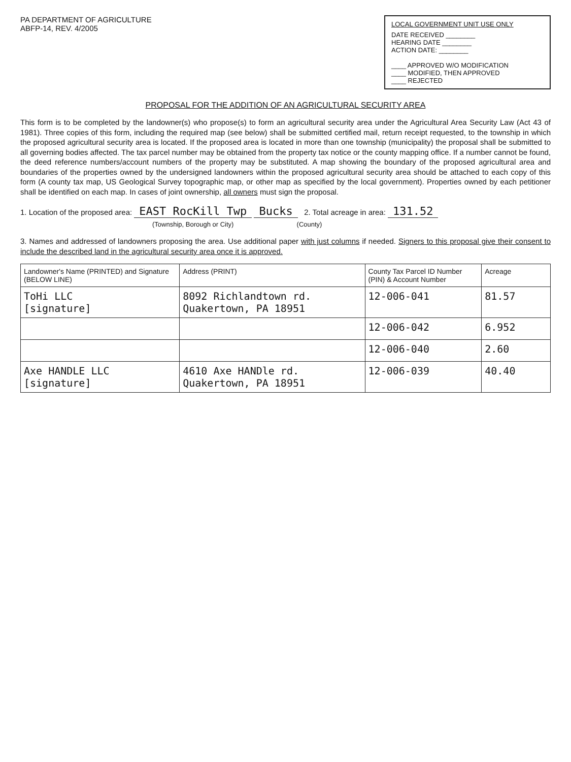PA DEPARTMENT OF AGRICULTURE
ABFP-14, REV. 4/2005
LOCAL GOVERNMENT UNIT USE ONLY
DATE RECEIVED ________
HEARING DATE ________
ACTION DATE: ________
____ APPROVED W/O MODIFICATION
____ MODIFIED, THEN APPROVED
____ REJECTED
PROPOSAL FOR THE ADDITION OF AN AGRICULTURAL SECURITY AREA
This form is to be completed by the landowner(s) who propose(s) to form an agricultural security area under the Agricultural Area Security Law (Act 43 of 1981). Three copies of this form, including the required map (see below) shall be submitted certified mail, return receipt requested, to the township in which the proposed agricultural security area is located. If the proposed area is located in more than one township (municipality) the proposal shall be submitted to all governing bodies affected. The tax parcel number may be obtained from the property tax notice or the county mapping office. If a number cannot be found, the deed reference numbers/account numbers of the property may be substituted. A map showing the boundary of the proposed agricultural area and boundaries of the properties owned by the undersigned landowners within the proposed agricultural security area should be attached to each copy of this form (A county tax map, US Geological Survey topographic map, or other map as specified by the local government). Properties owned by each petitioner shall be identified on each map. In cases of joint ownership, all owners must sign the proposal.
1. Location of the proposed area: EAST RocKill Twp Bucks 2. Total acreage in area: 131.52
(Township, Borough or City) (County)
3. Names and addressed of landowners proposing the area. Use additional paper with just columns if needed. Signers to this proposal give their consent to include the described land in the agricultural security area once it is approved.
| Landowner's Name (PRINTED) and Signature (BELOW LINE) | Address (PRINT) | County Tax Parcel ID Number (PIN) & Account Number | Acreage |
| --- | --- | --- | --- |
| ToHi LLC [signature] | 8092 Richlandtown rd. Quakertown, PA 18951 | 12-006-041 | 81.57 |
| | | 12-006-042 | 6.952 |
| | | 12-006-040 | 2.60 |
| Axe HANDLE LLC [signature] | 4610 Axe HANDle rd. Quakertown, PA 18951 | 12-006-039 | 40.40 |